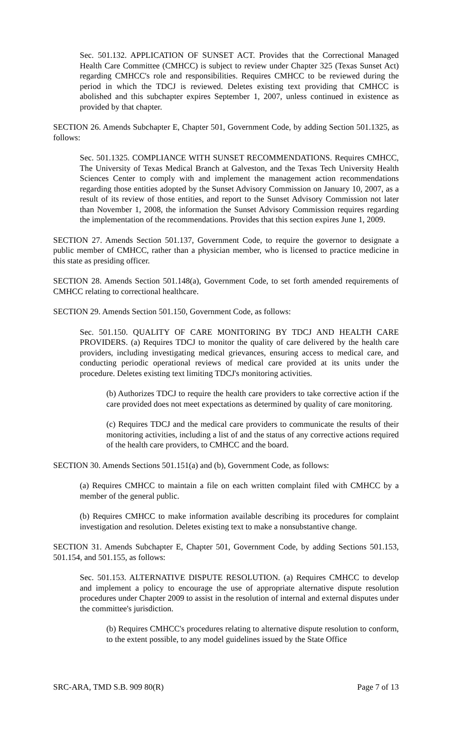Sec. 501.132. APPLICATION OF SUNSET ACT. Provides that the Correctional Managed Health Care Committee (CMHCC) is subject to review under Chapter 325 (Texas Sunset Act) regarding CMHCC's role and responsibilities. Requires CMHCC to be reviewed during the period in which the TDCJ is reviewed. Deletes existing text providing that CMHCC is abolished and this subchapter expires September 1, 2007, unless continued in existence as provided by that chapter.
SECTION 26. Amends Subchapter E, Chapter 501, Government Code, by adding Section 501.1325, as follows:
Sec. 501.1325. COMPLIANCE WITH SUNSET RECOMMENDATIONS. Requires CMHCC, The University of Texas Medical Branch at Galveston, and the Texas Tech University Health Sciences Center to comply with and implement the management action recommendations regarding those entities adopted by the Sunset Advisory Commission on January 10, 2007, as a result of its review of those entities, and report to the Sunset Advisory Commission not later than November 1, 2008, the information the Sunset Advisory Commission requires regarding the implementation of the recommendations. Provides that this section expires June 1, 2009.
SECTION 27. Amends Section 501.137, Government Code, to require the governor to designate a public member of CMHCC, rather than a physician member, who is licensed to practice medicine in this state as presiding officer.
SECTION 28. Amends Section 501.148(a), Government Code, to set forth amended requirements of CMHCC relating to correctional healthcare.
SECTION 29. Amends Section 501.150, Government Code, as follows:
Sec. 501.150. QUALITY OF CARE MONITORING BY TDCJ AND HEALTH CARE PROVIDERS. (a) Requires TDCJ to monitor the quality of care delivered by the health care providers, including investigating medical grievances, ensuring access to medical care, and conducting periodic operational reviews of medical care provided at its units under the procedure. Deletes existing text limiting TDCJ's monitoring activities.
(b) Authorizes TDCJ to require the health care providers to take corrective action if the care provided does not meet expectations as determined by quality of care monitoring.
(c) Requires TDCJ and the medical care providers to communicate the results of their monitoring activities, including a list of and the status of any corrective actions required of the health care providers, to CMHCC and the board.
SECTION 30. Amends Sections 501.151(a) and (b), Government Code, as follows:
(a) Requires CMHCC to maintain a file on each written complaint filed with CMHCC by a member of the general public.
(b) Requires CMHCC to make information available describing its procedures for complaint investigation and resolution. Deletes existing text to make a nonsubstantive change.
SECTION 31. Amends Subchapter E, Chapter 501, Government Code, by adding Sections 501.153, 501.154, and 501.155, as follows:
Sec. 501.153. ALTERNATIVE DISPUTE RESOLUTION. (a) Requires CMHCC to develop and implement a policy to encourage the use of appropriate alternative dispute resolution procedures under Chapter 2009 to assist in the resolution of internal and external disputes under the committee's jurisdiction.
(b) Requires CMHCC's procedures relating to alternative dispute resolution to conform, to the extent possible, to any model guidelines issued by the State Office
SRC-ARA, TMD S.B. 909 80(R) Page 7 of 13